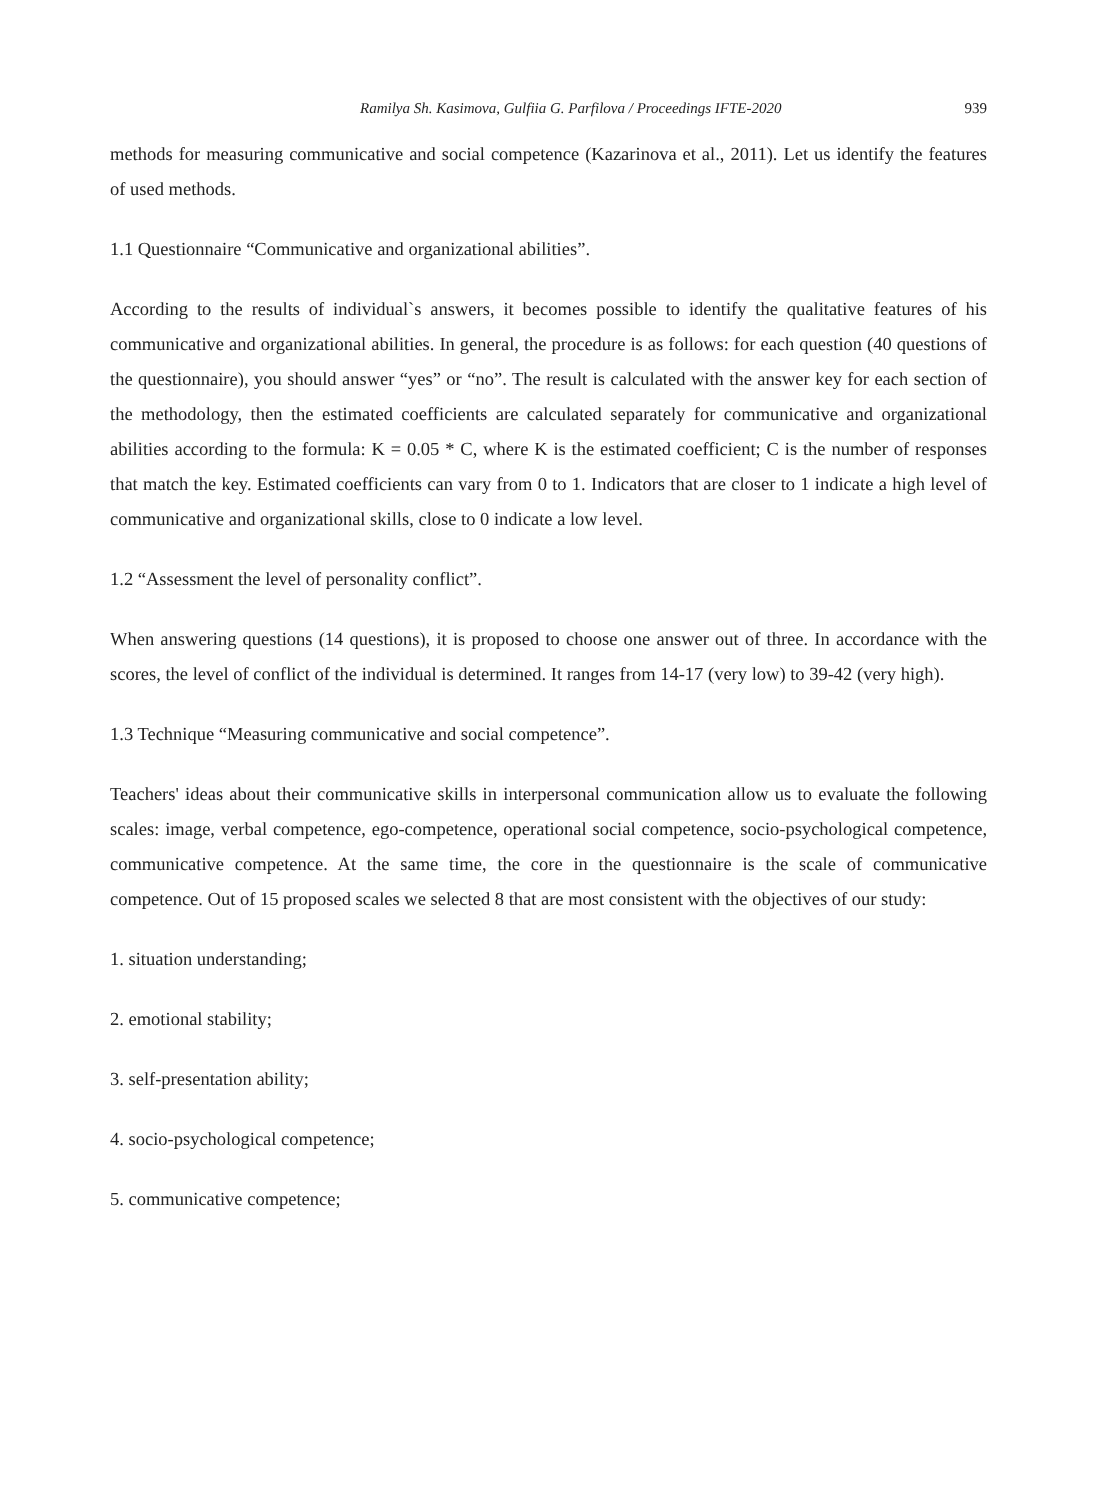Ramilya Sh. Kasimova, Gulfiia G. Parfilova / Proceedings IFTE-2020 939
methods for measuring communicative and social competence (Kazarinova et al., 2011). Let us identify the features of used methods.
1.1 Questionnaire “Communicative and organizational abilities”.
According to the results of individual`s answers, it becomes possible to identify the qualitative features of his communicative and organizational abilities. In general, the procedure is as follows: for each question (40 questions of the questionnaire), you should answer “yes” or “no”. The result is calculated with the answer key for each section of the methodology, then the estimated coefficients are calculated separately for communicative and organizational abilities according to the formula: K = 0.05 * C, where K is the estimated coefficient; C is the number of responses that match the key. Estimated coefficients can vary from 0 to 1. Indicators that are closer to 1 indicate a high level of communicative and organizational skills, close to 0 indicate a low level.
1.2 “Assessment the level of personality conflict”.
When answering questions (14 questions), it is proposed to choose one answer out of three. In accordance with the scores, the level of conflict of the individual is determined. It ranges from 14-17 (very low) to 39-42 (very high).
1.3 Technique “Measuring communicative and social competence”.
Teachers' ideas about their communicative skills in interpersonal communication allow us to evaluate the following scales: image, verbal competence, ego-competence, operational social competence, socio-psychological competence, communicative competence. At the same time, the core in the questionnaire is the scale of communicative competence. Out of 15 proposed scales we selected 8 that are most consistent with the objectives of our study:
1. situation understanding;
2. emotional stability;
3. self-presentation ability;
4. socio-psychological competence;
5. communicative competence;